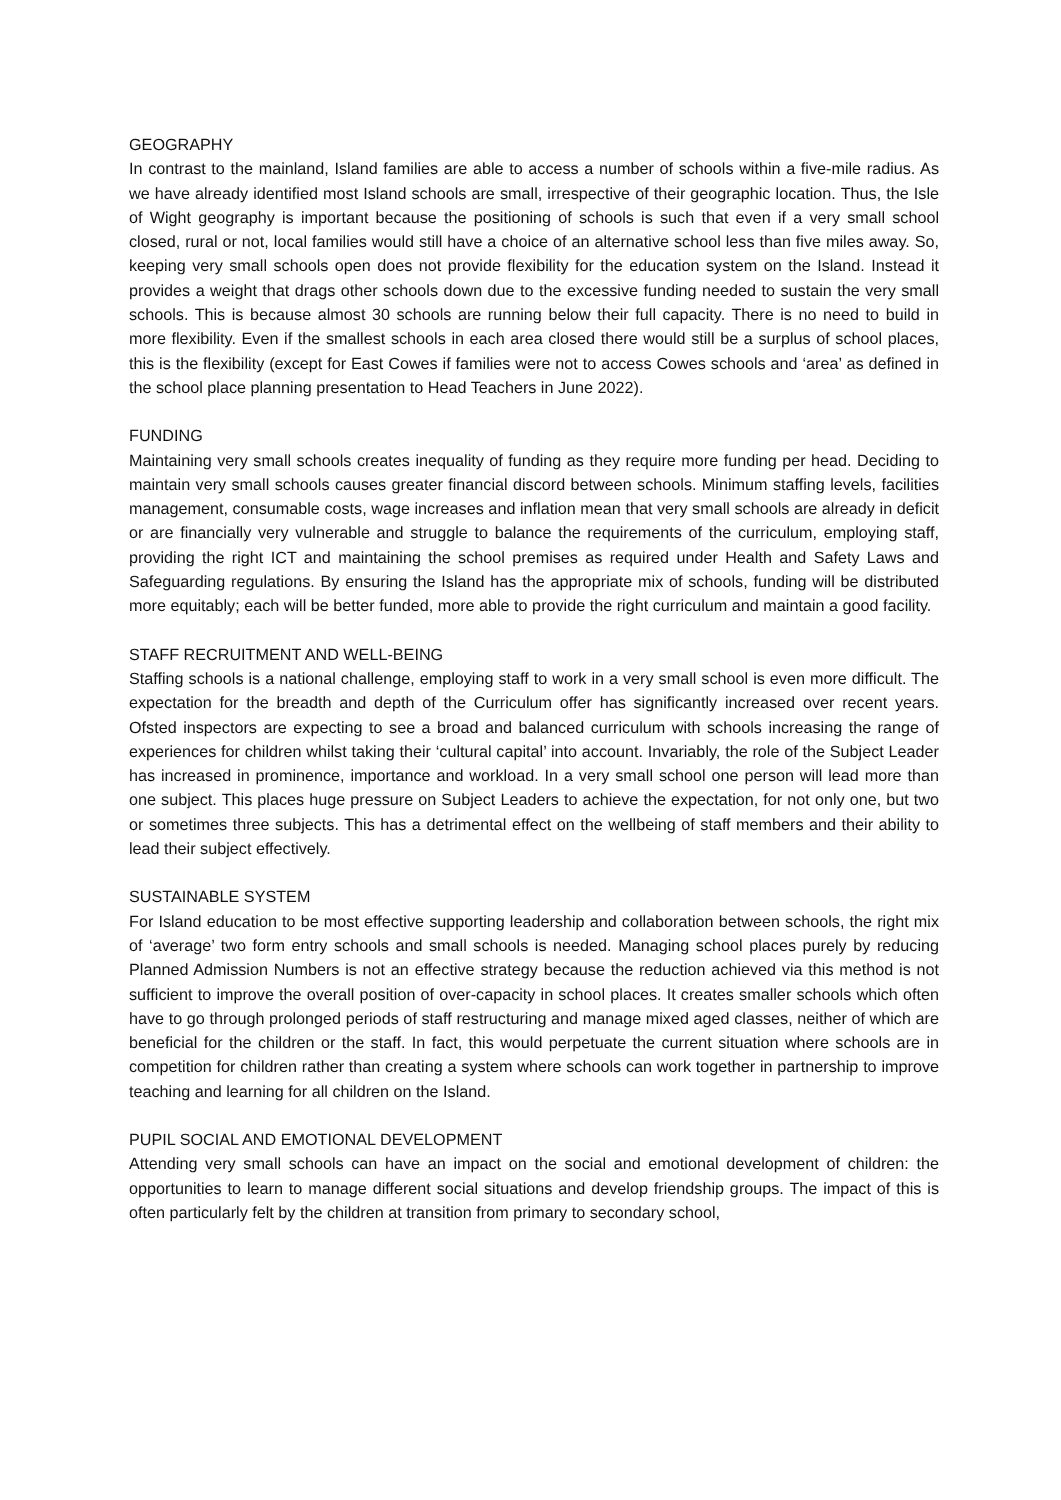GEOGRAPHY
In contrast to the mainland, Island families are able to access a number of schools within a five-mile radius. As we have already identified most Island schools are small, irrespective of their geographic location. Thus, the Isle of Wight geography is important because the positioning of schools is such that even if a very small school closed, rural or not, local families would still have a choice of an alternative school less than five miles away. So, keeping very small schools open does not provide flexibility for the education system on the Island. Instead it provides a weight that drags other schools down due to the excessive funding needed to sustain the very small schools. This is because almost 30 schools are running below their full capacity. There is no need to build in more flexibility. Even if the smallest schools in each area closed there would still be a surplus of school places, this is the flexibility (except for East Cowes if families were not to access Cowes schools and ‘area’ as defined in the school place planning presentation to Head Teachers in June 2022).
FUNDING
Maintaining very small schools creates inequality of funding as they require more funding per head. Deciding to maintain very small schools causes greater financial discord between schools. Minimum staffing levels, facilities management, consumable costs, wage increases and inflation mean that very small schools are already in deficit or are financially very vulnerable and struggle to balance the requirements of the curriculum, employing staff, providing the right ICT and maintaining the school premises as required under Health and Safety Laws and Safeguarding regulations. By ensuring the Island has the appropriate mix of schools, funding will be distributed more equitably; each will be better funded, more able to provide the right curriculum and maintain a good facility.
STAFF RECRUITMENT AND WELL-BEING
Staffing schools is a national challenge, employing staff to work in a very small school is even more difficult. The expectation for the breadth and depth of the Curriculum offer has significantly increased over recent years. Ofsted inspectors are expecting to see a broad and balanced curriculum with schools increasing the range of experiences for children whilst taking their ‘cultural capital’ into account. Invariably, the role of the Subject Leader has increased in prominence, importance and workload. In a very small school one person will lead more than one subject. This places huge pressure on Subject Leaders to achieve the expectation, for not only one, but two or sometimes three subjects. This has a detrimental effect on the wellbeing of staff members and their ability to lead their subject effectively.
SUSTAINABLE SYSTEM
For Island education to be most effective supporting leadership and collaboration between schools, the right mix of ‘average’ two form entry schools and small schools is needed. Managing school places purely by reducing Planned Admission Numbers is not an effective strategy because the reduction achieved via this method is not sufficient to improve the overall position of over-capacity in school places. It creates smaller schools which often have to go through prolonged periods of staff restructuring and manage mixed aged classes, neither of which are beneficial for the children or the staff. In fact, this would perpetuate the current situation where schools are in competition for children rather than creating a system where schools can work together in partnership to improve teaching and learning for all children on the Island.
PUPIL SOCIAL AND EMOTIONAL DEVELOPMENT
Attending very small schools can have an impact on the social and emotional development of children: the opportunities to learn to manage different social situations and develop friendship groups. The impact of this is often particularly felt by the children at transition from primary to secondary school,